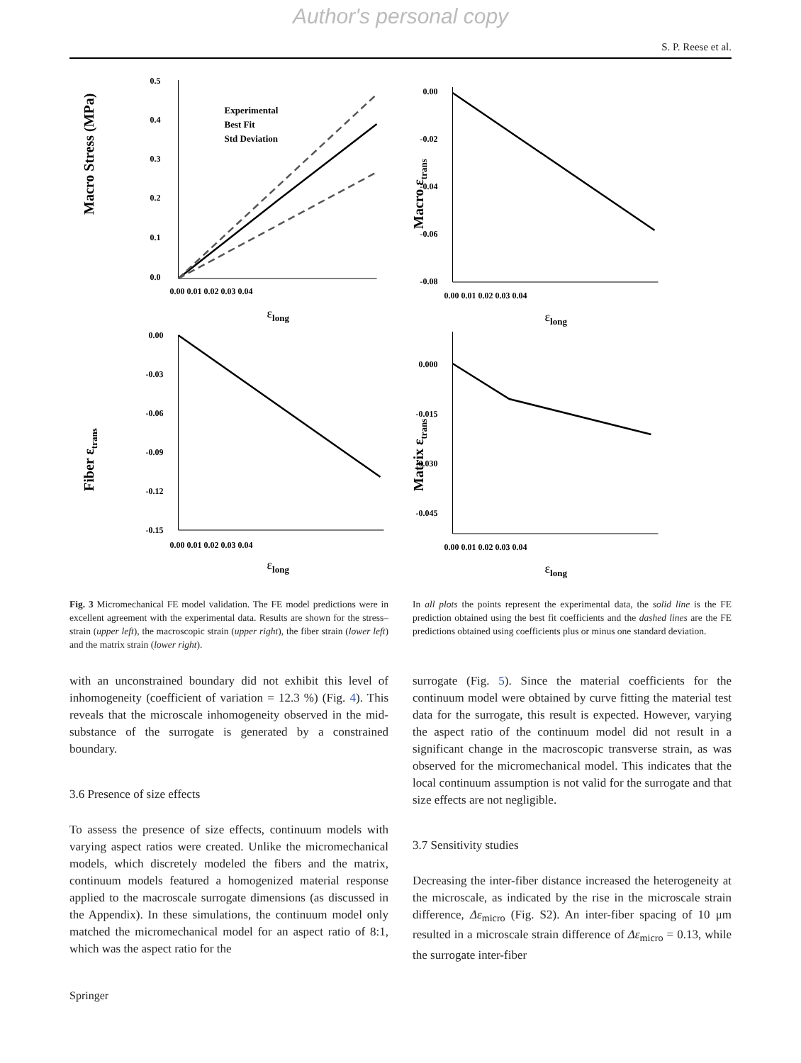Author's personal copy
S. P. Reese et al.
Macro Stress (MPa)
0.5
0.4
0.3
0.2
0.1
0.0
0.00 0.01 0.02 0.03 0.04
εlong
Experimental
Best Fit
Std Deviation
Macro εtrans
0.00
-0.02
-0.04
-0.06
-0.08
0.00 0.01 0.02 0.03 0.04
εlong
Fiber εtrans
0.00
-0.03
-0.06
-0.09
-0.12
-0.15
0.00 0.01 0.02 0.03 0.04
εlong
Matrix εtrans
0.000
-0.015
-0.030
-0.045
0.00 0.01 0.02 0.03 0.04
εlong
Fig. 3 Micromechanical FE model validation. The FE model predictions were in excellent agreement with the experimental data. Results are shown for the stress–strain (upper left), the macroscopic strain (upper right), the fiber strain (lower left) and the matrix strain (lower right).
In all plots the points represent the experimental data, the solid line is the FE prediction obtained using the best fit coefficients and the dashed lines are the FE predictions obtained using coefficients plus or minus one standard deviation.
with an unconstrained boundary did not exhibit this level of inhomogeneity (coefficient of variation = 12.3 %) (Fig. 4). This reveals that the microscale inhomogeneity observed in the mid-substance of the surrogate is generated by a constrained boundary.
3.6 Presence of size effects
To assess the presence of size effects, continuum models with varying aspect ratios were created. Unlike the micromechanical models, which discretely modeled the fibers and the matrix, continuum models featured a homogenized material response applied to the macroscale surrogate dimensions (as discussed in the Appendix). In these simulations, the continuum model only matched the micromechanical model for an aspect ratio of 8:1, which was the aspect ratio for the
surrogate (Fig. 5). Since the material coefficients for the continuum model were obtained by curve fitting the material test data for the surrogate, this result is expected. However, varying the aspect ratio of the continuum model did not result in a significant change in the macroscopic transverse strain, as was observed for the micromechanical model. This indicates that the local continuum assumption is not valid for the surrogate and that size effects are not negligible.
3.7 Sensitivity studies
Decreasing the inter-fiber distance increased the heterogeneity at the microscale, as indicated by the rise in the microscale strain difference, Δε<sub>micro</sub> (Fig. S2). An inter-fiber spacing of 10 μm resulted in a microscale strain difference of Δε<sub>micro</sub> = 0.13, while the surrogate inter-fiber
Springer